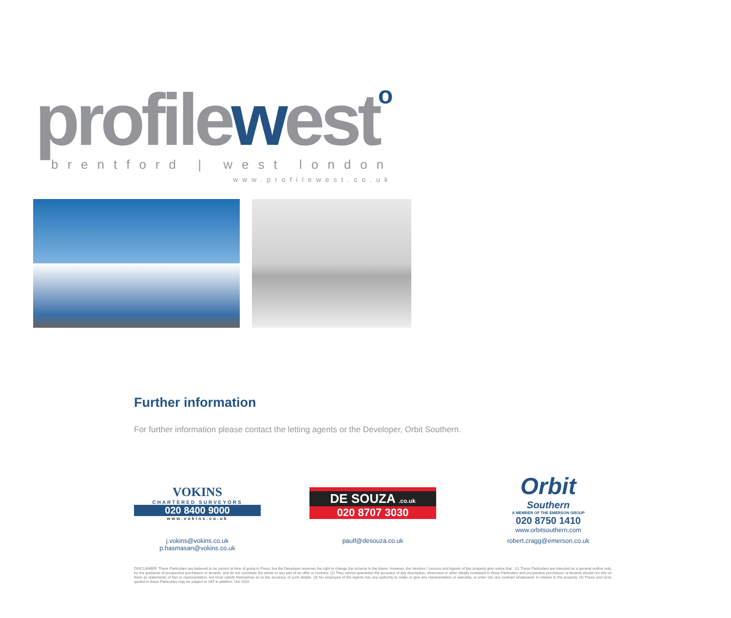profilewesto brentford | west london
www.profilewest.co.uk
Further information
For further information please contact the letting agents or the Developer, Orbit Southern.
VOKINS
CHARTERED SURVEYORS
020 8400 9000
www.vokins.co.uk
j.vokins@vokins.co.uk
p.hasmasan@vokins.co.uk
DE SOUZA .co.uk
020 8707 3030
paulf@desouza.co.uk
Orbit
Southern
A MEMBER OF THE EMERSON GROUP
020 8750 1410
www.orbitsouthern.com
robert.cragg@emerson.co.uk
DISCLAIMER: These Particulars are believed to be correct at time of going to Press, but the Developer reserves the right to change the scheme in the future. However, the Vendors / Lessors and Agents of this property give notice that : (1) These Particulars are intended as a general outline only, for the guidance of prospective purchasers or tenants, and do not constitute the whole or any part of an offer or contract. (2) They cannot guarantee the accuracy of any description, dimension or other details contained in these Particulars and prospective purchasers or tenants should not rely on them as statements of fact or representation, but must satisfy themselves as to the accuracy of such details. (3) No employee of the Agents has any authority to make or give any representation or warranty, or enter into any contract whatsoever in relation to the property. (4) Prices and rents quoted in these Particulars may be subject to VAT in addition. Oct 2019.